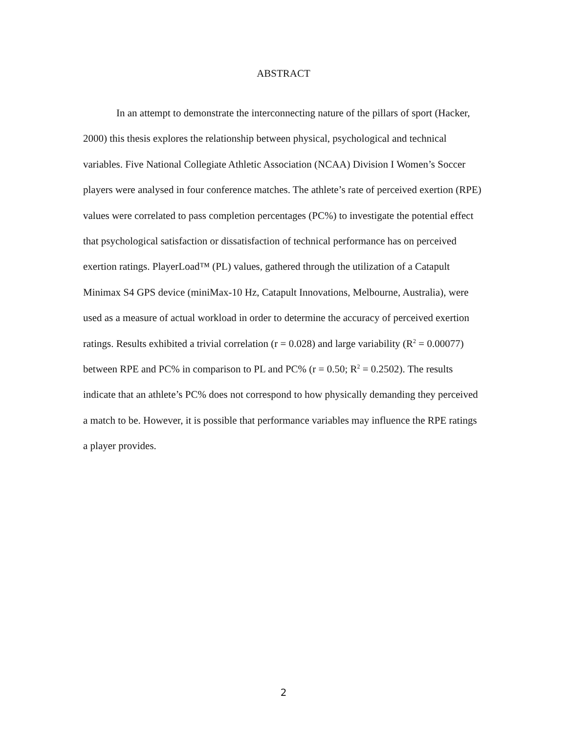ABSTRACT
In an attempt to demonstrate the interconnecting nature of the pillars of sport (Hacker, 2000) this thesis explores the relationship between physical, psychological and technical variables. Five National Collegiate Athletic Association (NCAA) Division I Women’s Soccer players were analysed in four conference matches. The athlete’s rate of perceived exertion (RPE) values were correlated to pass completion percentages (PC%) to investigate the potential effect that psychological satisfaction or dissatisfaction of technical performance has on perceived exertion ratings. PlayerLoad™ (PL) values, gathered through the utilization of a Catapult Minimax S4 GPS device (miniMax-10 Hz, Catapult Innovations, Melbourne, Australia), were used as a measure of actual workload in order to determine the accuracy of perceived exertion ratings. Results exhibited a trivial correlation (r = 0.028) and large variability (R<sup>2</sup> = 0.00077) between RPE and PC% in comparison to PL and PC% (r = 0.50; R<sup>2</sup> = 0.2502). The results indicate that an athlete’s PC% does not correspond to how physically demanding they perceived a match to be. However, it is possible that performance variables may influence the RPE ratings a player provides.
2